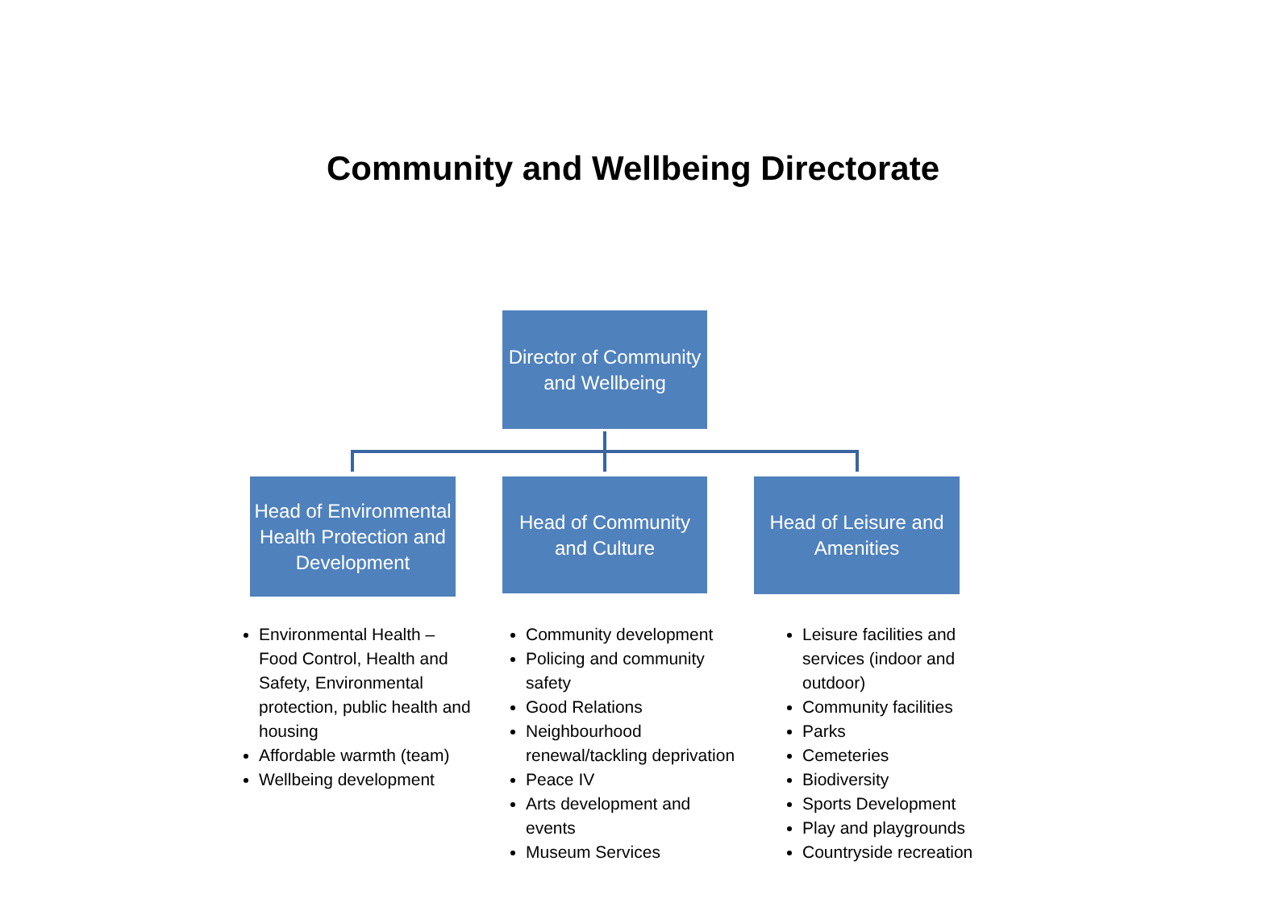Community and Wellbeing Directorate
Director of Community and Wellbeing
Head of Environmental Health Protection and Development
Head of Community and Culture
Head of Leisure and Amenities
Environmental Health – Food Control, Health and Safety, Environmental protection, public health and housing
Affordable warmth (team)
Wellbeing development
Community development
Policing and community safety
Good Relations
Neighbourhood renewal/tackling deprivation
Peace IV
Arts development and events
Museum Services
Leisure facilities and services (indoor and outdoor)
Community facilities
Parks
Cemeteries
Biodiversity
Sports Development
Play and playgrounds
Countryside recreation